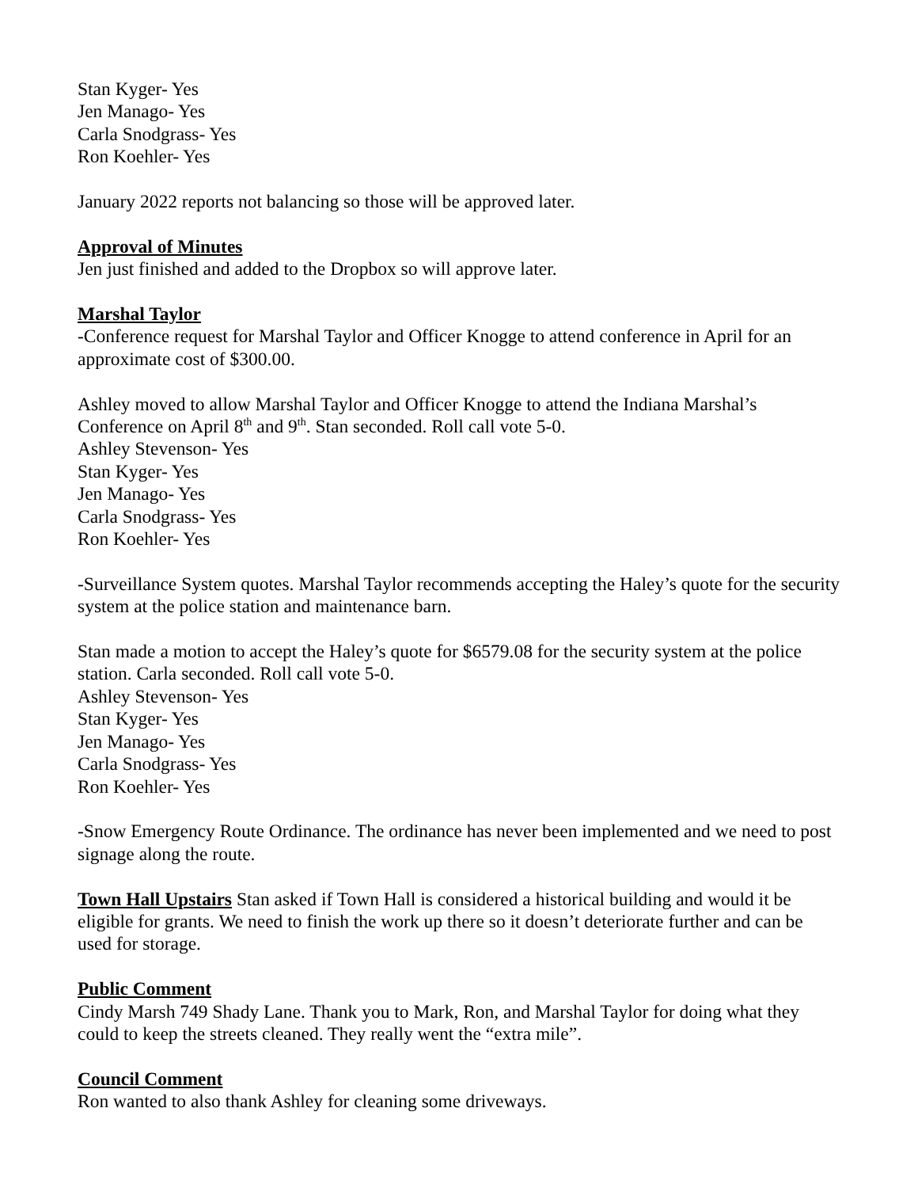Stan Kyger- Yes
Jen Manago- Yes
Carla Snodgrass- Yes
Ron Koehler- Yes
January 2022 reports not balancing so those will be approved later.
Approval of Minutes
Jen just finished and added to the Dropbox so will approve later.
Marshal Taylor
-Conference request for Marshal Taylor and Officer Knogge to attend conference in April for an approximate cost of $300.00.
Ashley moved to allow Marshal Taylor and Officer Knogge to attend the Indiana Marshal’s Conference on April 8<sup>th</sup> and 9<sup>th</sup>. Stan seconded. Roll call vote 5-0.
Ashley Stevenson- Yes
Stan Kyger- Yes
Jen Manago- Yes
Carla Snodgrass- Yes
Ron Koehler- Yes
-Surveillance System quotes. Marshal Taylor recommends accepting the Haley’s quote for the security system at the police station and maintenance barn.
Stan made a motion to accept the Haley’s quote for $6579.08 for the security system at the police station. Carla seconded. Roll call vote 5-0.
Ashley Stevenson- Yes
Stan Kyger- Yes
Jen Manago- Yes
Carla Snodgrass- Yes
Ron Koehler- Yes
-Snow Emergency Route Ordinance. The ordinance has never been implemented and we need to post signage along the route.
Town Hall Upstairs Stan asked if Town Hall is considered a historical building and would it be eligible for grants. We need to finish the work up there so it doesn’t deteriorate further and can be used for storage.
Public Comment
Cindy Marsh 749 Shady Lane. Thank you to Mark, Ron, and Marshal Taylor for doing what they could to keep the streets cleaned. They really went the “extra mile”.
Council Comment
Ron wanted to also thank Ashley for cleaning some driveways.